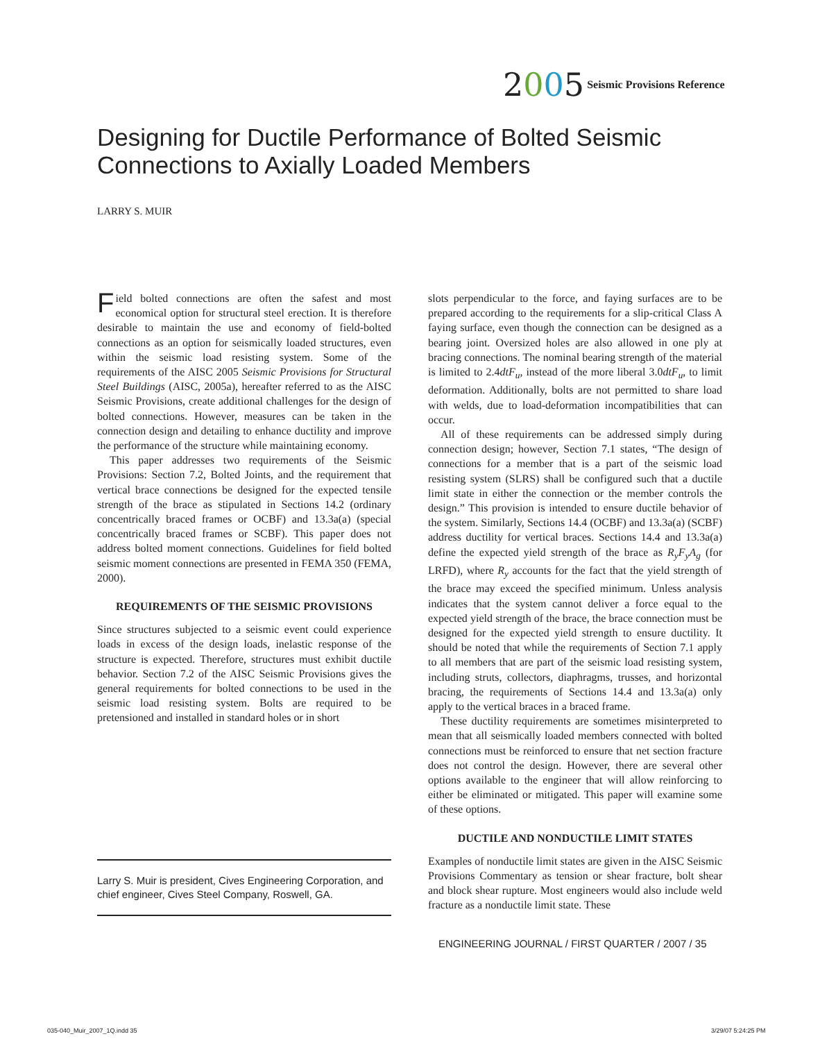2005
Seismic Provisions Reference
Designing for Ductile Performance of Bolted Seismic Connections to Axially Loaded Members
LARRY S. MUIR
Field bolted connections are often the safest and most economical option for structural steel erection. It is therefore desirable to maintain the use and economy of field-bolted connections as an option for seismically loaded structures, even within the seismic load resisting system. Some of the requirements of the AISC 2005 Seismic Provisions for Structural Steel Buildings (AISC, 2005a), hereafter referred to as the AISC Seismic Provisions, create additional challenges for the design of bolted connections. However, measures can be taken in the connection design and detailing to enhance ductility and improve the performance of the structure while maintaining economy.
This paper addresses two requirements of the Seismic Provisions: Section 7.2, Bolted Joints, and the requirement that vertical brace connections be designed for the expected tensile strength of the brace as stipulated in Sections 14.2 (ordinary concentrically braced frames or OCBF) and 13.3a(a) (special concentrically braced frames or SCBF). This paper does not address bolted moment connections. Guidelines for field bolted seismic moment connections are presented in FEMA 350 (FEMA, 2000).
REQUIREMENTS OF THE SEISMIC PROVISIONS
Since structures subjected to a seismic event could experience loads in excess of the design loads, inelastic response of the structure is expected. Therefore, structures must exhibit ductile behavior. Section 7.2 of the AISC Seismic Provisions gives the general requirements for bolted connections to be used in the seismic load resisting system. Bolts are required to be pretensioned and installed in standard holes or in short
Larry S. Muir is president, Cives Engineering Corporation, and chief engineer, Cives Steel Company, Roswell, GA.
slots perpendicular to the force, and faying surfaces are to be prepared according to the requirements for a slip-critical Class A faying surface, even though the connection can be designed as a bearing joint. Oversized holes are also allowed in one ply at bracing connections. The nominal bearing strength of the material is limited to 2.4dtF<sub>u</sub>, instead of the more liberal 3.0dtF<sub>u</sub>, to limit deformation. Additionally, bolts are not permitted to share load with welds, due to load-deformation incompatibilities that can occur.
All of these requirements can be addressed simply during connection design; however, Section 7.1 states, “The design of connections for a member that is a part of the seismic load resisting system (SLRS) shall be configured such that a ductile limit state in either the connection or the member controls the design.” This provision is intended to ensure ductile behavior of the system. Similarly, Sections 14.4 (OCBF) and 13.3a(a) (SCBF) address ductility for vertical braces. Sections 14.4 and 13.3a(a) define the expected yield strength of the brace as R<sub>y</sub>F<sub>y</sub>A<sub>g</sub> (for LRFD), where R<sub>y</sub> accounts for the fact that the yield strength of the brace may exceed the specified minimum. Unless analysis indicates that the system cannot deliver a force equal to the expected yield strength of the brace, the brace connection must be designed for the expected yield strength to ensure ductility. It should be noted that while the requirements of Section 7.1 apply to all members that are part of the seismic load resisting system, including struts, collectors, diaphragms, trusses, and horizontal bracing, the requirements of Sections 14.4 and 13.3a(a) only apply to the vertical braces in a braced frame.
These ductility requirements are sometimes misinterpreted to mean that all seismically loaded members connected with bolted connections must be reinforced to ensure that net section fracture does not control the design. However, there are several other options available to the engineer that will allow reinforcing to either be eliminated or mitigated. This paper will examine some of these options.
DUCTILE AND NONDUCTILE LIMIT STATES
Examples of nonductile limit states are given in the AISC Seismic Provisions Commentary as tension or shear fracture, bolt shear and block shear rupture. Most engineers would also include weld fracture as a nonductile limit state. These
ENGINEERING JOURNAL / FIRST QUARTER / 2007 / 35
035-040_Muir_2007_1Q.indd 35 3/29/07 5:24:25 PM